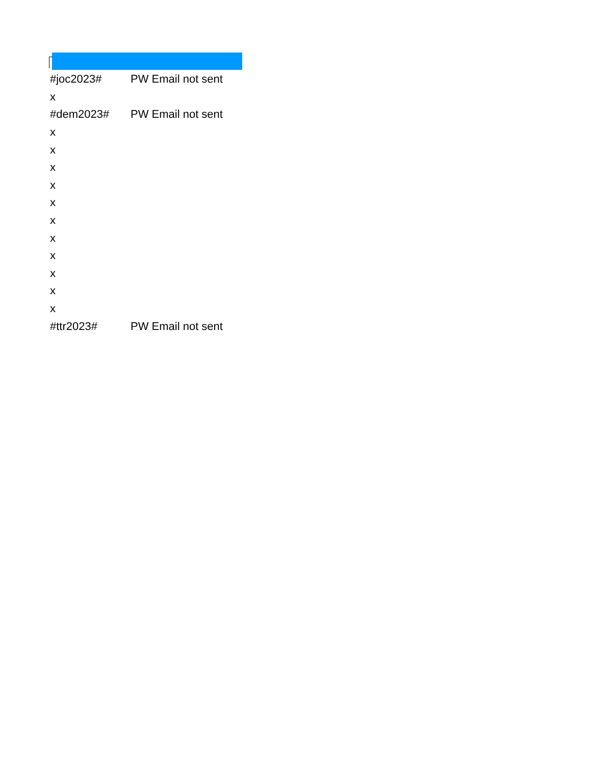| #joc2023# | PW Email not sent |
| x | |
| #dem2023# | PW Email not sent |
| x | |
| x | |
| x | |
| x | |
| x | |
| x | |
| x | |
| x | |
| x | |
| x | |
| x | |
| #ttr2023# | PW Email not sent |